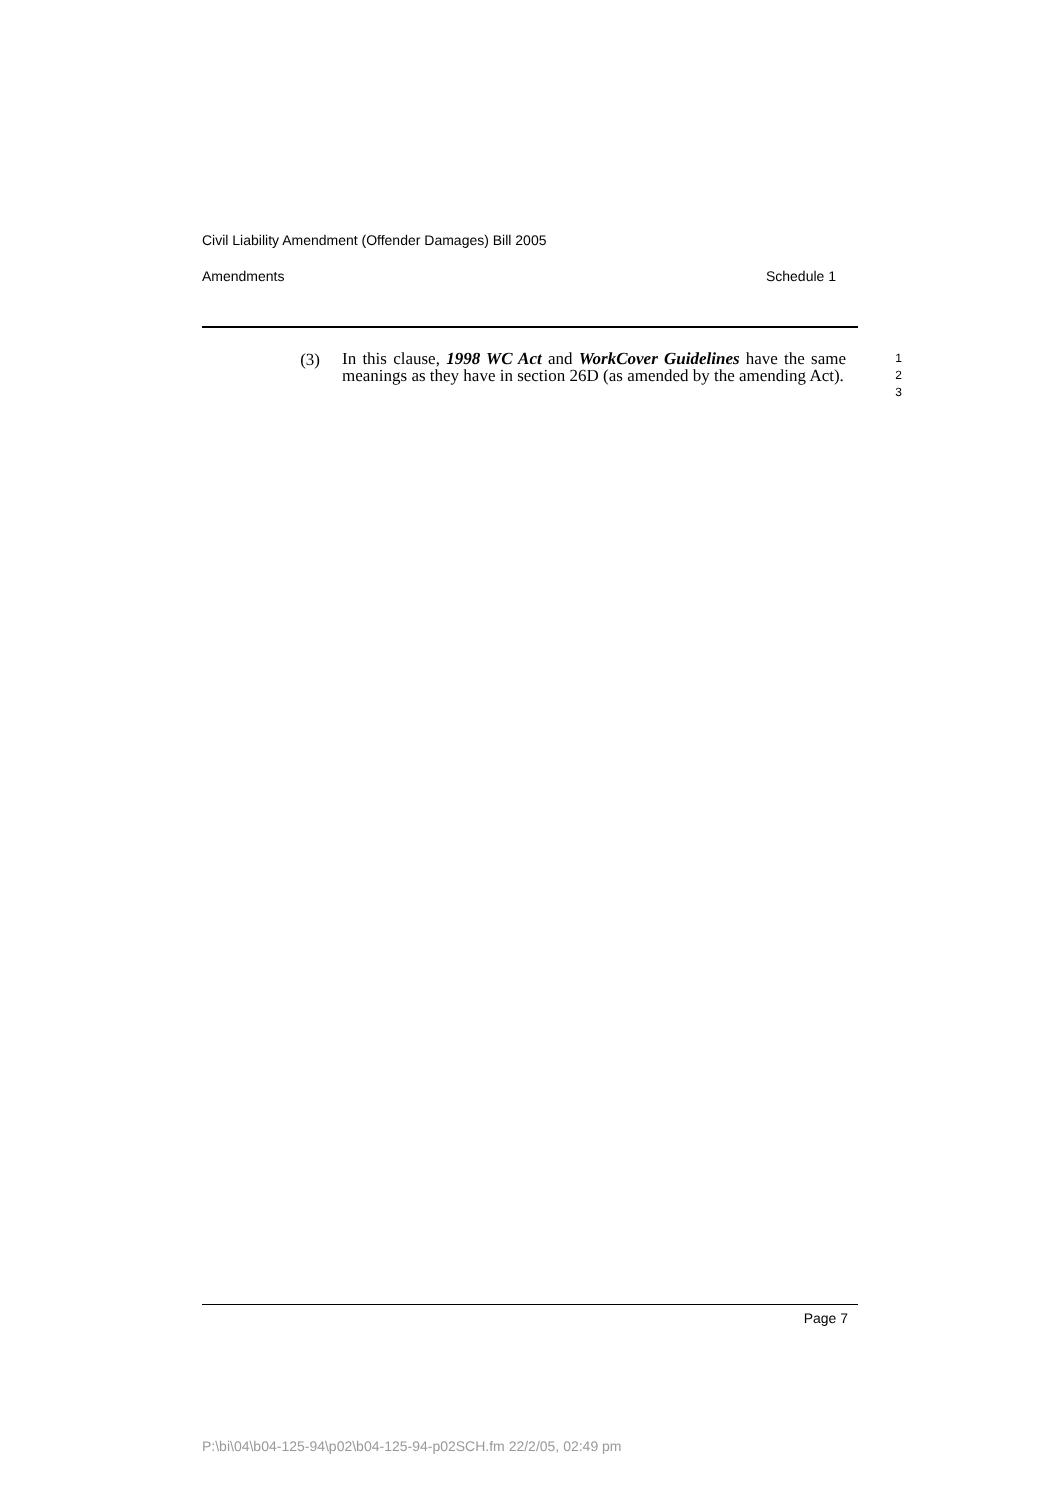Civil Liability Amendment (Offender Damages) Bill 2005
Amendments Schedule 1
(3)
In this clause, 1998 WC Act and WorkCover Guidelines have the same meanings as they have in section 26D (as amended by the amending Act).
1
2
3
Page 7
P:\bi\04\b04-125-94\p02\b04-125-94-p02SCH.fm 22/2/05, 02:49 pm